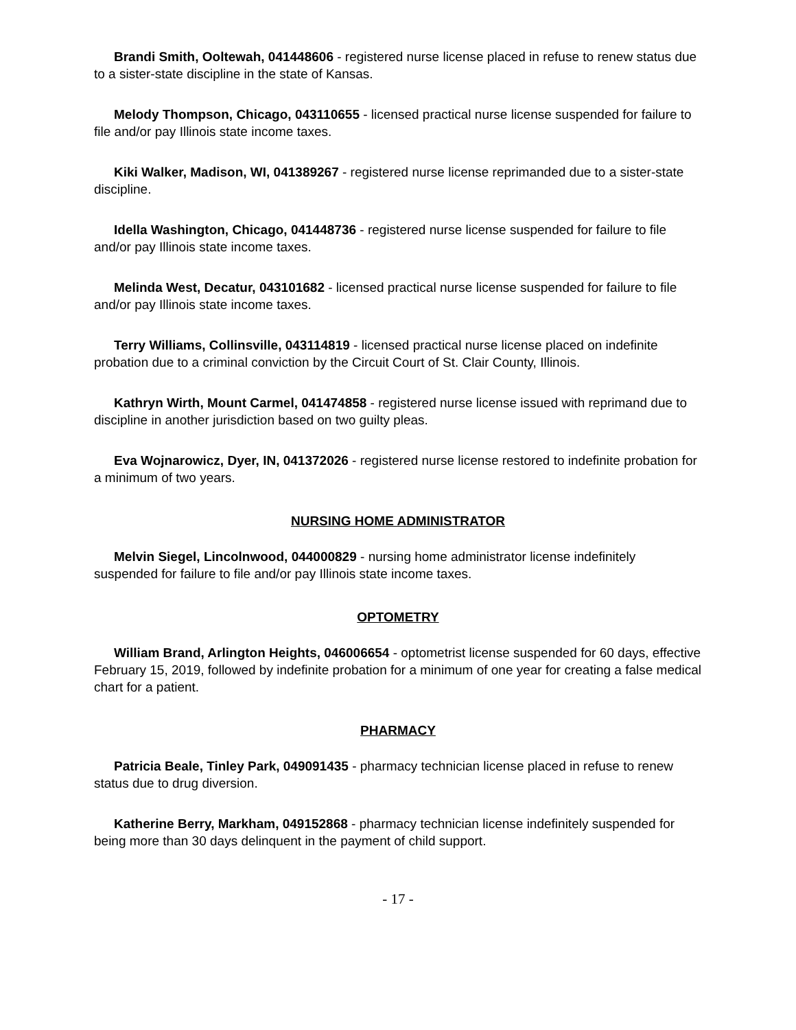Brandi Smith, Ooltewah, 041448606 - registered nurse license placed in refuse to renew status due to a sister-state discipline in the state of Kansas.
Melody Thompson, Chicago, 043110655 - licensed practical nurse license suspended for failure to file and/or pay Illinois state income taxes.
Kiki Walker, Madison, WI, 041389267 - registered nurse license reprimanded due to a sister-state discipline.
Idella Washington, Chicago, 041448736 - registered nurse license suspended for failure to file and/or pay Illinois state income taxes.
Melinda West, Decatur, 043101682 - licensed practical nurse license suspended for failure to file and/or pay Illinois state income taxes.
Terry Williams, Collinsville, 043114819 - licensed practical nurse license placed on indefinite probation due to a criminal conviction by the Circuit Court of St. Clair County, Illinois.
Kathryn Wirth, Mount Carmel, 041474858 - registered nurse license issued with reprimand due to discipline in another jurisdiction based on two guilty pleas.
Eva Wojnarowicz, Dyer, IN, 041372026 - registered nurse license restored to indefinite probation for a minimum of two years.
NURSING HOME ADMINISTRATOR
Melvin Siegel, Lincolnwood, 044000829 - nursing home administrator license indefinitely suspended for failure to file and/or pay Illinois state income taxes.
OPTOMETRY
William Brand, Arlington Heights, 046006654 - optometrist license suspended for 60 days, effective February 15, 2019, followed by indefinite probation for a minimum of one year for creating a false medical chart for a patient.
PHARMACY
Patricia Beale, Tinley Park, 049091435 - pharmacy technician license placed in refuse to renew status due to drug diversion.
Katherine Berry, Markham, 049152868 - pharmacy technician license indefinitely suspended for being more than 30 days delinquent in the payment of child support.
- 17 -